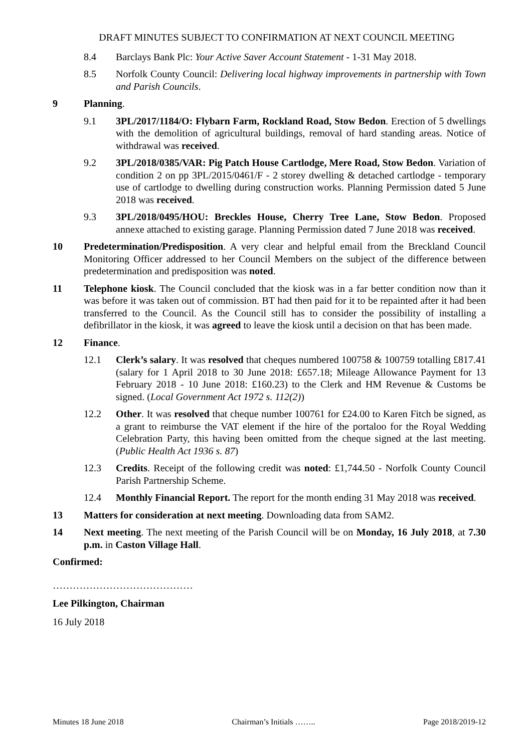DRAFT MINUTES SUBJECT TO CONFIRMATION AT NEXT COUNCIL MEETING
8.4 Barclays Bank Plc: Your Active Saver Account Statement - 1-31 May 2018.
8.5 Norfolk County Council: Delivering local highway improvements in partnership with Town and Parish Councils.
9 Planning.
9.1 3PL/2017/1184/O: Flybarn Farm, Rockland Road, Stow Bedon. Erection of 5 dwellings with the demolition of agricultural buildings, removal of hard standing areas. Notice of withdrawal was received.
9.2 3PL/2018/0385/VAR: Pig Patch House Cartlodge, Mere Road, Stow Bedon. Variation of condition 2 on pp 3PL/2015/0461/F - 2 storey dwelling & detached cartlodge - temporary use of cartlodge to dwelling during construction works. Planning Permission dated 5 June 2018 was received.
9.3 3PL/2018/0495/HOU: Breckles House, Cherry Tree Lane, Stow Bedon. Proposed annexe attached to existing garage. Planning Permission dated 7 June 2018 was received.
10 Predetermination/Predisposition. A very clear and helpful email from the Breckland Council Monitoring Officer addressed to her Council Members on the subject of the difference between predetermination and predisposition was noted.
11 Telephone kiosk. The Council concluded that the kiosk was in a far better condition now than it was before it was taken out of commission. BT had then paid for it to be repainted after it had been transferred to the Council. As the Council still has to consider the possibility of installing a defibrillator in the kiosk, it was agreed to leave the kiosk until a decision on that has been made.
12 Finance.
12.1 Clerk’s salary. It was resolved that cheques numbered 100758 & 100759 totalling £817.41 (salary for 1 April 2018 to 30 June 2018: £657.18; Mileage Allowance Payment for 13 February 2018 - 10 June 2018: £160.23) to the Clerk and HM Revenue & Customs be signed. (Local Government Act 1972 s. 112(2))
12.2 Other. It was resolved that cheque number 100761 for £24.00 to Karen Fitch be signed, as a grant to reimburse the VAT element if the hire of the portaloo for the Royal Wedding Celebration Party, this having been omitted from the cheque signed at the last meeting. (Public Health Act 1936 s. 87)
12.3 Credits. Receipt of the following credit was noted: £1,744.50 - Norfolk County Council Parish Partnership Scheme.
12.4 Monthly Financial Report. The report for the month ending 31 May 2018 was received.
13 Matters for consideration at next meeting. Downloading data from SAM2.
14 Next meeting. The next meeting of the Parish Council will be on Monday, 16 July 2018, at 7.30 p.m. in Caston Village Hall.
Confirmed:
……………………………………
Lee Pilkington, Chairman
16 July 2018
Minutes 18 June 2018 Chairman’s Initials …….. Page 2018/2019-12